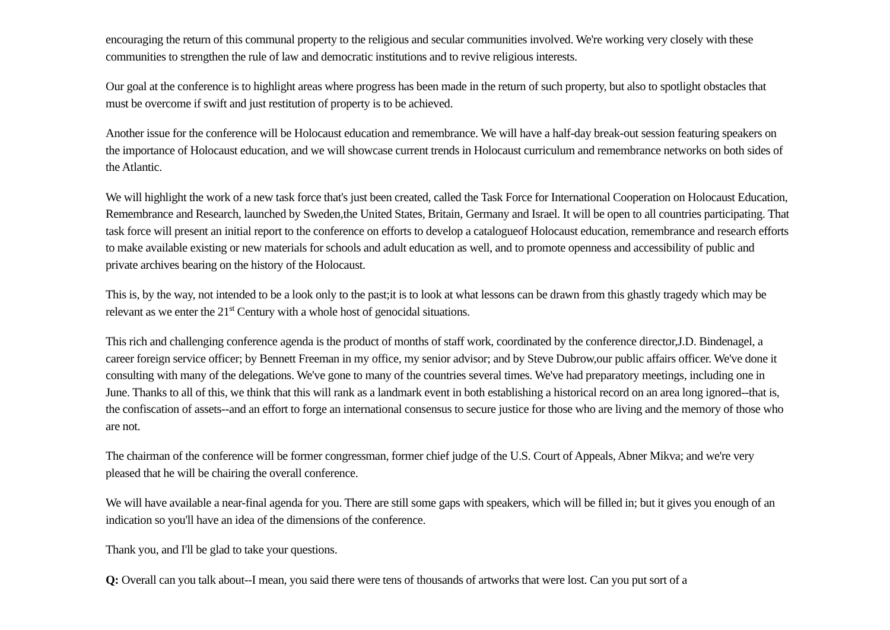encouraging the return of this communal property to the religious and secular communities involved. We're working very closely with these communities to strengthen the rule of law and democratic institutions and to revive religious interests.
Our goal at the conference is to highlight areas where progress has been made in the return of such property, but also to spotlight obstacles that must be overcome if swift and just restitution of property is to be achieved.
Another issue for the conference will be Holocaust education and remembrance. We will have a half-day break-out session featuring speakers on the importance of Holocaust education, and we will showcase current trends in Holocaust curriculum and remembrance networks on both sides of the Atlantic.
We will highlight the work of a new task force that's just been created, called the Task Force for International Cooperation on Holocaust Education, Remembrance and Research, launched by Sweden,the United States, Britain, Germany and Israel. It will be open to all countries participating. That task force will present an initial report to the conference on efforts to develop a catalogueof Holocaust education, remembrance and research efforts to make available existing or new materials for schools and adult education as well, and to promote openness and accessibility of public and private archives bearing on the history of the Holocaust.
This is, by the way, not intended to be a look only to the past;it is to look at what lessons can be drawn from this ghastly tragedy which may be relevant as we enter the 21<sup>st</sup> Century with a whole host of genocidal situations.
This rich and challenging conference agenda is the product of months of staff work, coordinated by the conference director,J.D. Bindenagel, a career foreign service officer; by Bennett Freeman in my office, my senior advisor; and by Steve Dubrow,our public affairs officer. We've done it consulting with many of the delegations. We've gone to many of the countries several times. We've had preparatory meetings, including one in June. Thanks to all of this, we think that this will rank as a landmark event in both establishing a historical record on an area long ignored--that is, the confiscation of assets--and an effort to forge an international consensus to secure justice for those who are living and the memory of those who are not.
The chairman of the conference will be former congressman, former chief judge of the U.S. Court of Appeals, Abner Mikva; and we're very pleased that he will be chairing the overall conference.
We will have available a near-final agenda for you. There are still some gaps with speakers, which will be filled in; but it gives you enough of an indication so you'll have an idea of the dimensions of the conference.
Thank you, and I'll be glad to take your questions.
Q: Overall can you talk about--I mean, you said there were tens of thousands of artworks that were lost. Can you put sort of a